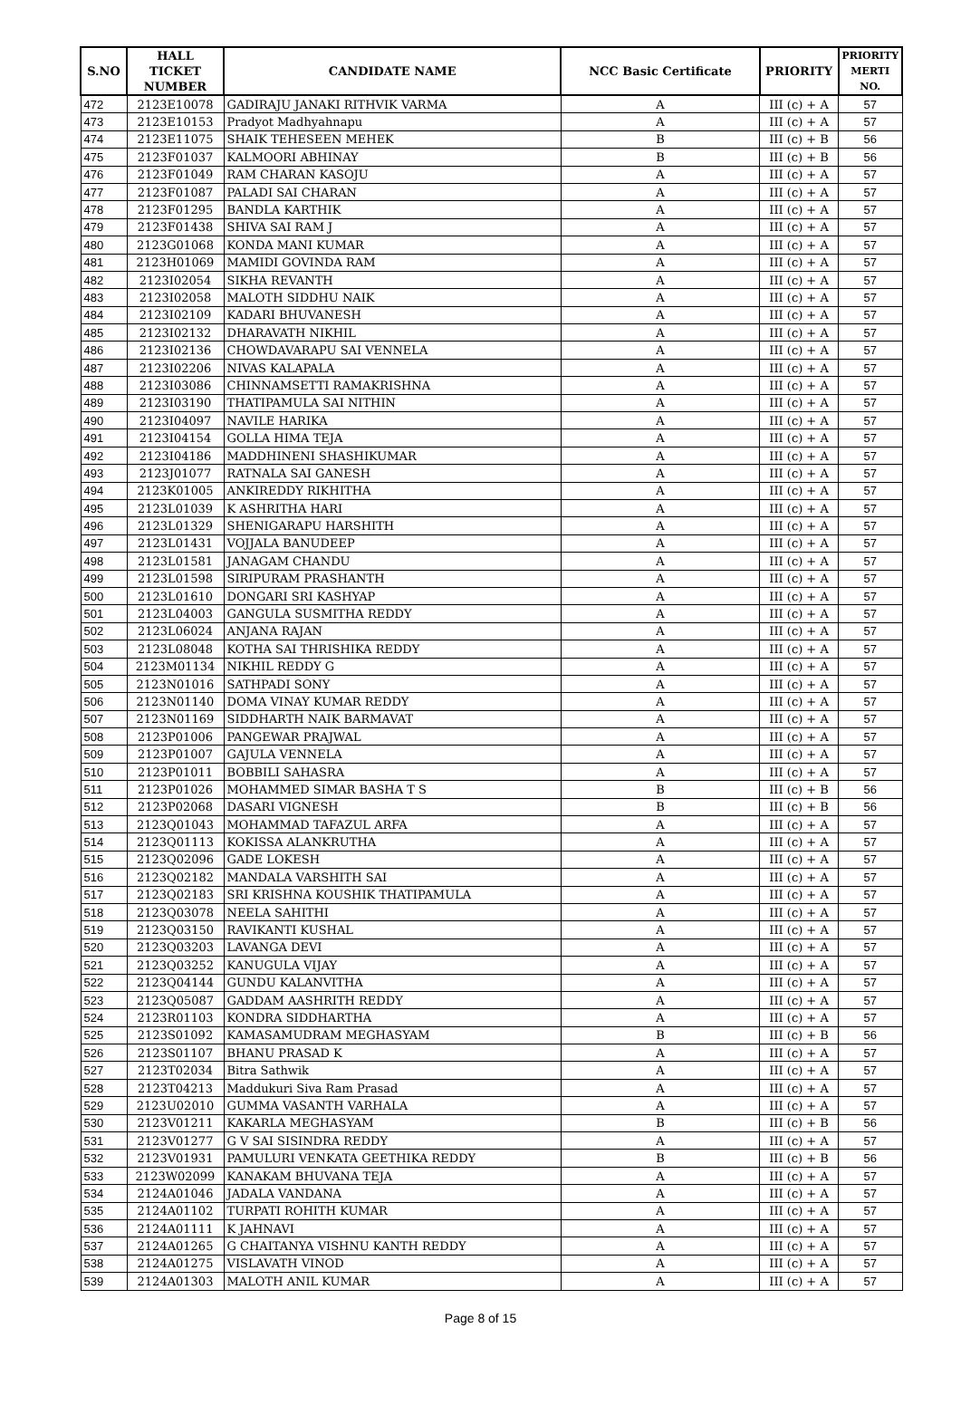| S.NO | HALL TICKET NUMBER | CANDIDATE NAME | NCC Basic Certificate | PRIORITY | PRIORITY MERTI NO. |
| --- | --- | --- | --- | --- | --- |
| 472 | 2123E10078 | GADIRAJU JANAKI RITHVIK VARMA | A | III (c) + A | 57 |
| 473 | 2123E10153 | Pradyot Madhyahnapu | A | III (c) + A | 57 |
| 474 | 2123E11075 | SHAIK TEHESEEN MEHEK | B | III (c) + B | 56 |
| 475 | 2123F01037 | KALMOORI ABHINAY | B | III (c) + B | 56 |
| 476 | 2123F01049 | RAM CHARAN KASOJU | A | III (c) + A | 57 |
| 477 | 2123F01087 | PALADI SAI CHARAN | A | III (c) + A | 57 |
| 478 | 2123F01295 | BANDLA KARTHIK | A | III (c) + A | 57 |
| 479 | 2123F01438 | SHIVA SAI RAM J | A | III (c) + A | 57 |
| 480 | 2123G01068 | KONDA MANI KUMAR | A | III (c) + A | 57 |
| 481 | 2123H01069 | MAMIDI GOVINDA RAM | A | III (c) + A | 57 |
| 482 | 2123I02054 | SIKHA REVANTH | A | III (c) + A | 57 |
| 483 | 2123I02058 | MALOTH SIDDHU NAIK | A | III (c) + A | 57 |
| 484 | 2123I02109 | KADARI BHUVANESH | A | III (c) + A | 57 |
| 485 | 2123I02132 | DHARAVATH NIKHIL | A | III (c) + A | 57 |
| 486 | 2123I02136 | CHOWDAVARAPU SAI VENNELA | A | III (c) + A | 57 |
| 487 | 2123I02206 | NIVAS KALAPALA | A | III (c) + A | 57 |
| 488 | 2123I03086 | CHINNAMSETTI RAMAKRISHNA | A | III (c) + A | 57 |
| 489 | 2123I03190 | THATIPAMULA SAI NITHIN | A | III (c) + A | 57 |
| 490 | 2123I04097 | NAVILE HARIKA | A | III (c) + A | 57 |
| 491 | 2123I04154 | GOLLA HIMA TEJA | A | III (c) + A | 57 |
| 492 | 2123I04186 | MADDHINENI SHASHIKUMAR | A | III (c) + A | 57 |
| 493 | 2123J01077 | RATNALA SAI GANESH | A | III (c) + A | 57 |
| 494 | 2123K01005 | ANKIREDDY RIKHITHA | A | III (c) + A | 57 |
| 495 | 2123L01039 | K ASHRITHA HARI | A | III (c) + A | 57 |
| 496 | 2123L01329 | SHENIGARAPU HARSHITH | A | III (c) + A | 57 |
| 497 | 2123L01431 | VOJJALA BANUDEEP | A | III (c) + A | 57 |
| 498 | 2123L01581 | JANAGAM CHANDU | A | III (c) + A | 57 |
| 499 | 2123L01598 | SIRIPURAM PRASHANTH | A | III (c) + A | 57 |
| 500 | 2123L01610 | DONGARI SRI KASHYAP | A | III (c) + A | 57 |
| 501 | 2123L04003 | GANGULA SUSMITHA REDDY | A | III (c) + A | 57 |
| 502 | 2123L06024 | ANJANA RAJAN | A | III (c) + A | 57 |
| 503 | 2123L08048 | KOTHA SAI THRISHIKA REDDY | A | III (c) + A | 57 |
| 504 | 2123M01134 | NIKHIL REDDY G | A | III (c) + A | 57 |
| 505 | 2123N01016 | SATHPADI SONY | A | III (c) + A | 57 |
| 506 | 2123N01140 | DOMA VINAY KUMAR REDDY | A | III (c) + A | 57 |
| 507 | 2123N01169 | SIDDHARTH NAIK BARMAVAT | A | III (c) + A | 57 |
| 508 | 2123P01006 | PANGEWAR PRAJWAL | A | III (c) + A | 57 |
| 509 | 2123P01007 | GAJULA VENNELA | A | III (c) + A | 57 |
| 510 | 2123P01011 | BOBBILI SAHASRA | A | III (c) + A | 57 |
| 511 | 2123P01026 | MOHAMMED SIMAR BASHA T S | B | III (c) + B | 56 |
| 512 | 2123P02068 | DASARI VIGNESH | B | III (c) + B | 56 |
| 513 | 2123Q01043 | MOHAMMAD TAFAZUL ARFA | A | III (c) + A | 57 |
| 514 | 2123Q01113 | KOKISSA ALANKRUTHA | A | III (c) + A | 57 |
| 515 | 2123Q02096 | GADE LOKESH | A | III (c) + A | 57 |
| 516 | 2123Q02182 | MANDALA VARSHITH SAI | A | III (c) + A | 57 |
| 517 | 2123Q02183 | SRI KRISHNA KOUSHIK THATIPAMULA | A | III (c) + A | 57 |
| 518 | 2123Q03078 | NEELA SAHITHI | A | III (c) + A | 57 |
| 519 | 2123Q03150 | RAVIKANTI KUSHAL | A | III (c) + A | 57 |
| 520 | 2123Q03203 | LAVANGA DEVI | A | III (c) + A | 57 |
| 521 | 2123Q03252 | KANUGULA VIJAY | A | III (c) + A | 57 |
| 522 | 2123Q04144 | GUNDU KALANVITHA | A | III (c) + A | 57 |
| 523 | 2123Q05087 | GADDAM AASHRITH REDDY | A | III (c) + A | 57 |
| 524 | 2123R01103 | KONDRA SIDDHARTHA | A | III (c) + A | 57 |
| 525 | 2123S01092 | KAMASAMUDRAM MEGHASYAM | B | III (c) + B | 56 |
| 526 | 2123S01107 | BHANU PRASAD K | A | III (c) + A | 57 |
| 527 | 2123T02034 | Bitra Sathwik | A | III (c) + A | 57 |
| 528 | 2123T04213 | Maddukuri Siva Ram Prasad | A | III (c) + A | 57 |
| 529 | 2123U02010 | GUMMA VASANTH VARHALA | A | III (c) + A | 57 |
| 530 | 2123V01211 | KAKARLA MEGHASYAM | B | III (c) + B | 56 |
| 531 | 2123V01277 | G V SAI SISINDRA REDDY | A | III (c) + A | 57 |
| 532 | 2123V01931 | PAMULURI VENKATA GEETHIKA REDDY | B | III (c) + B | 56 |
| 533 | 2123W02099 | KANAKAM BHUVANA TEJA | A | III (c) + A | 57 |
| 534 | 2124A01046 | JADALA VANDANA | A | III (c) + A | 57 |
| 535 | 2124A01102 | TURPATI ROHITH KUMAR | A | III (c) + A | 57 |
| 536 | 2124A01111 | K JAHNAVI | A | III (c) + A | 57 |
| 537 | 2124A01265 | G CHAITANYA VISHNU KANTH REDDY | A | III (c) + A | 57 |
| 538 | 2124A01275 | VISLAVATH VINOD | A | III (c) + A | 57 |
| 539 | 2124A01303 | MALOTH ANIL KUMAR | A | III (c) + A | 57 |
Page 8 of 15